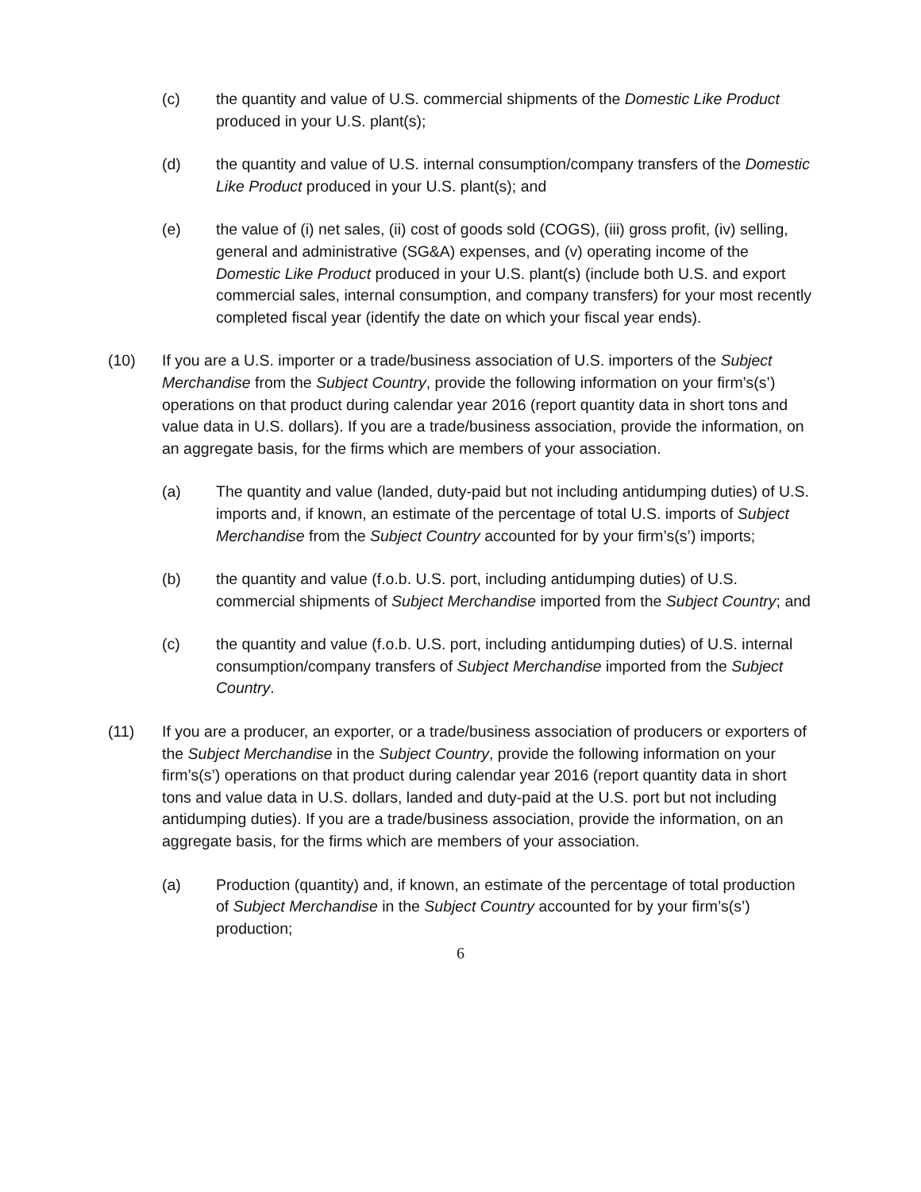(c) the quantity and value of U.S. commercial shipments of the Domestic Like Product produced in your U.S. plant(s);
(d) the quantity and value of U.S. internal consumption/company transfers of the Domestic Like Product produced in your U.S. plant(s); and
(e) the value of (i) net sales, (ii) cost of goods sold (COGS), (iii) gross profit, (iv) selling, general and administrative (SG&A) expenses, and (v) operating income of the Domestic Like Product produced in your U.S. plant(s) (include both U.S. and export commercial sales, internal consumption, and company transfers) for your most recently completed fiscal year (identify the date on which your fiscal year ends).
(10) If you are a U.S. importer or a trade/business association of U.S. importers of the Subject Merchandise from the Subject Country, provide the following information on your firm’s(s’) operations on that product during calendar year 2016 (report quantity data in short tons and value data in U.S. dollars). If you are a trade/business association, provide the information, on an aggregate basis, for the firms which are members of your association.
(a) The quantity and value (landed, duty-paid but not including antidumping duties) of U.S. imports and, if known, an estimate of the percentage of total U.S. imports of Subject Merchandise from the Subject Country accounted for by your firm’s(s’) imports;
(b) the quantity and value (f.o.b. U.S. port, including antidumping duties) of U.S. commercial shipments of Subject Merchandise imported from the Subject Country; and
(c) the quantity and value (f.o.b. U.S. port, including antidumping duties) of U.S. internal consumption/company transfers of Subject Merchandise imported from the Subject Country.
(11) If you are a producer, an exporter, or a trade/business association of producers or exporters of the Subject Merchandise in the Subject Country, provide the following information on your firm’s(s’) operations on that product during calendar year 2016 (report quantity data in short tons and value data in U.S. dollars, landed and duty-paid at the U.S. port but not including antidumping duties). If you are a trade/business association, provide the information, on an aggregate basis, for the firms which are members of your association.
(a) Production (quantity) and, if known, an estimate of the percentage of total production of Subject Merchandise in the Subject Country accounted for by your firm’s(s’) production;
6